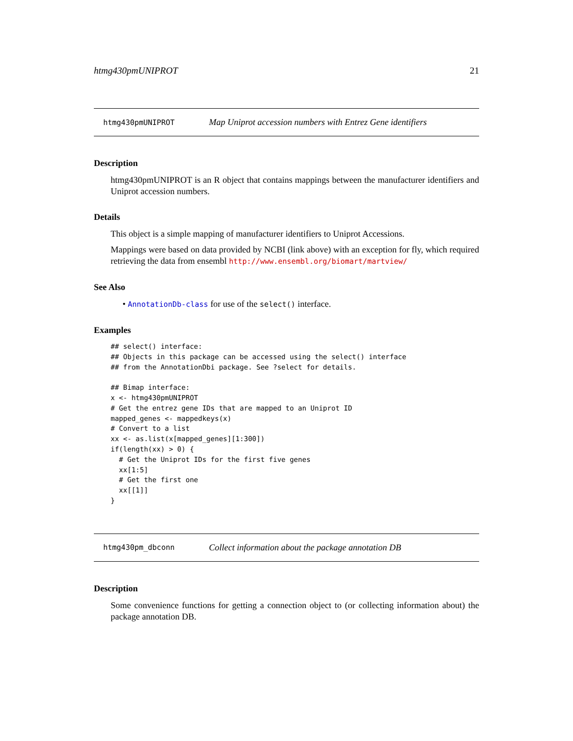htmg430pmUNIPROT 21
htmg430pmUNIPROT Map Uniprot accession numbers with Entrez Gene identifiers
Description
htmg430pmUNIPROT is an R object that contains mappings between the manufacturer identifiers and Uniprot accession numbers.
Details
This object is a simple mapping of manufacturer identifiers to Uniprot Accessions.
Mappings were based on data provided by NCBI (link above) with an exception for fly, which required retrieving the data from ensembl http://www.ensembl.org/biomart/martview/
See Also
• AnnotationDb-class for use of the select() interface.
Examples
## select() interface:
## Objects in this package can be accessed using the select() interface
## from the AnnotationDbi package. See ?select for details.

## Bimap interface:
x <- htmg430pmUNIPROT
# Get the entrez gene IDs that are mapped to an Uniprot ID
mapped_genes <- mappedkeys(x)
# Convert to a list
xx <- as.list(x[mapped_genes][1:300])
if(length(xx) > 0) {
  # Get the Uniprot IDs for the first five genes
  xx[1:5]
  # Get the first one
  xx[[1]]
}
htmg430pm_dbconn Collect information about the package annotation DB
Description
Some convenience functions for getting a connection object to (or collecting information about) the package annotation DB.